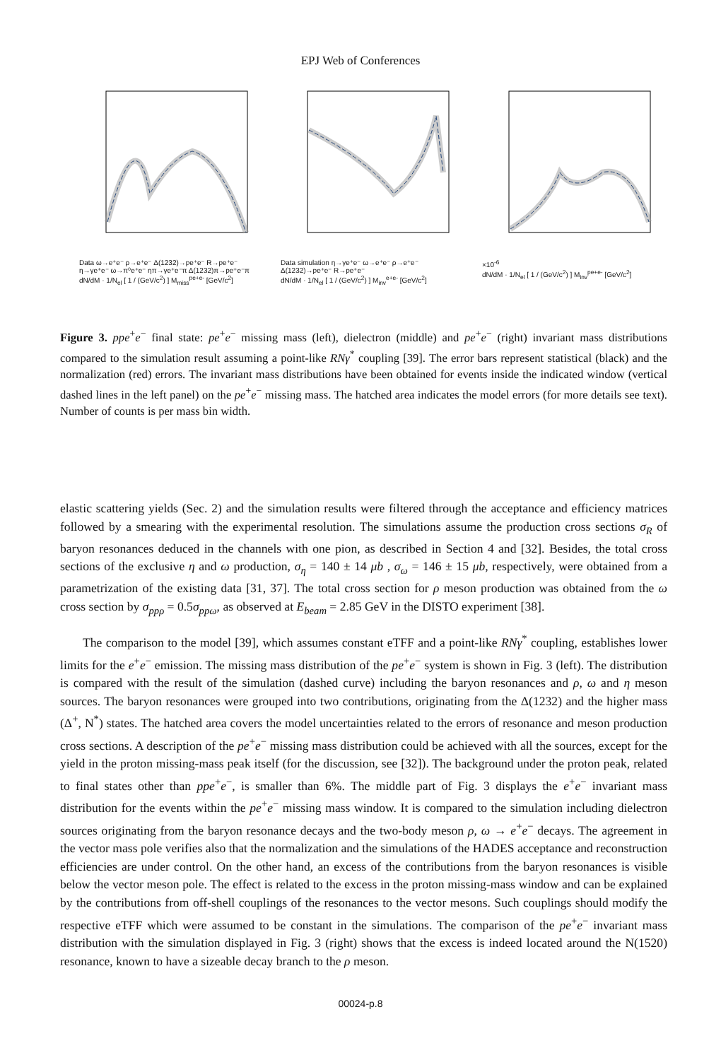EPJ Web of Conferences
Data ω→e⁺e⁻ ρ→e⁺e⁻ Δ(1232)→pe⁺e⁻ R→pe⁺e⁻ η→γe⁺e⁻ ω→π⁰e⁺e⁻ ηπ→γe⁺e⁻π Δ(1232)π→pe⁺e⁻π
dN/dM · 1/N<sub>el</sub> [ 1 / (GeV/c<sup>2</sup>) ] M<sub>miss</sub><sup>pe+e-</sup> [GeV/c<sup>2</sup>]
Data simulation η→γe⁺e⁻ ω→e⁺e⁻ ρ→e⁺e⁻ Δ(1232)→pe⁺e⁻ R→pe⁺e⁻
dN/dM · 1/N<sub>el</sub> [ 1 / (GeV/c<sup>2</sup>) ] M<sub>inv</sub><sup>e+e-</sup> [GeV/c<sup>2</sup>]
×10<sup>-6</sup>
dN/dM · 1/N<sub>el</sub> [ 1 / (GeV/c<sup>2</sup>) ] M<sub>inv</sub><sup>pe+e-</sup> [GeV/c<sup>2</sup>]
Figure 3. ppe<sup>+</sup>e<sup>−</sup> final state: pe<sup>+</sup>e<sup>−</sup> missing mass (left), dielectron (middle) and pe<sup>+</sup>e<sup>−</sup> (right) invariant mass distributions compared to the simulation result assuming a point-like RNγ<sup>*</sup> coupling [39]. The error bars represent statistical (black) and the normalization (red) errors. The invariant mass distributions have been obtained for events inside the indicated window (vertical dashed lines in the left panel) on the pe<sup>+</sup>e<sup>−</sup> missing mass. The hatched area indicates the model errors (for more details see text). Number of counts is per mass bin width.
elastic scattering yields (Sec. 2) and the simulation results were filtered through the acceptance and efficiency matrices followed by a smearing with the experimental resolution. The simulations assume the production cross sections σ<sub>R</sub> of baryon resonances deduced in the channels with one pion, as described in Section 4 and [32]. Besides, the total cross sections of the exclusive η and ω production, σ<sub>η</sub> = 140 ± 14 μb , σ<sub>ω</sub> = 146 ± 15 μb, respectively, were obtained from a parametrization of the existing data [31, 37]. The total cross section for ρ meson production was obtained from the ω cross section by σ<sub>ppρ</sub> = 0.5σ<sub>ppω</sub>, as observed at E<sub>beam</sub> = 2.85 GeV in the DISTO experiment [38].
The comparison to the model [39], which assumes constant eTFF and a point-like RNγ<sup>*</sup> coupling, establishes lower limits for the e<sup>+</sup>e<sup>−</sup> emission. The missing mass distribution of the pe<sup>+</sup>e<sup>−</sup> system is shown in Fig. 3 (left). The distribution is compared with the result of the simulation (dashed curve) including the baryon resonances and ρ, ω and η meson sources. The baryon resonances were grouped into two contributions, originating from the Δ(1232) and the higher mass (Δ<sup>+</sup>, N<sup>*</sup>) states. The hatched area covers the model uncertainties related to the errors of resonance and meson production cross sections. A description of the pe<sup>+</sup>e<sup>−</sup> missing mass distribution could be achieved with all the sources, except for the yield in the proton missing-mass peak itself (for the discussion, see [32]). The background under the proton peak, related to final states other than ppe<sup>+</sup>e<sup>−</sup>, is smaller than 6%. The middle part of Fig. 3 displays the e<sup>+</sup>e<sup>−</sup> invariant mass distribution for the events within the pe<sup>+</sup>e<sup>−</sup> missing mass window. It is compared to the simulation including dielectron sources originating from the baryon resonance decays and the two-body meson ρ, ω → e<sup>+</sup>e<sup>−</sup> decays. The agreement in the vector mass pole verifies also that the normalization and the simulations of the HADES acceptance and reconstruction efficiencies are under control. On the other hand, an excess of the contributions from the baryon resonances is visible below the vector meson pole. The effect is related to the excess in the proton missing-mass window and can be explained by the contributions from off-shell couplings of the resonances to the vector mesons. Such couplings should modify the respective eTFF which were assumed to be constant in the simulations. The comparison of the pe<sup>+</sup>e<sup>−</sup> invariant mass distribution with the simulation displayed in Fig. 3 (right) shows that the excess is indeed located around the N(1520) resonance, known to have a sizeable decay branch to the ρ meson.
00024-p.8